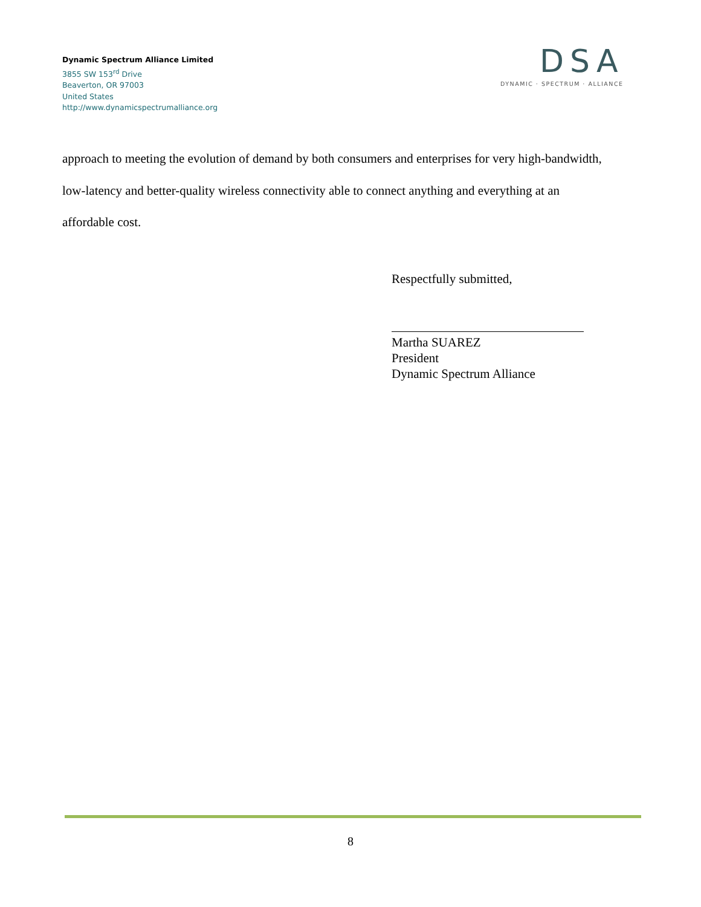Dynamic Spectrum Alliance Limited
3855 SW 153<sup>rd</sup> Drive
Beaverton, OR 97003
United States
http://www.dynamicspectrumalliance.org
DSA
DYNAMIC · SPECTRUM · ALLIANCE
approach to meeting the evolution of demand by both consumers and enterprises for very high-bandwidth, low-latency and better-quality wireless connectivity able to connect anything and everything at an affordable cost.
Respectfully submitted,
Martha SUAREZ
President
Dynamic Spectrum Alliance
8